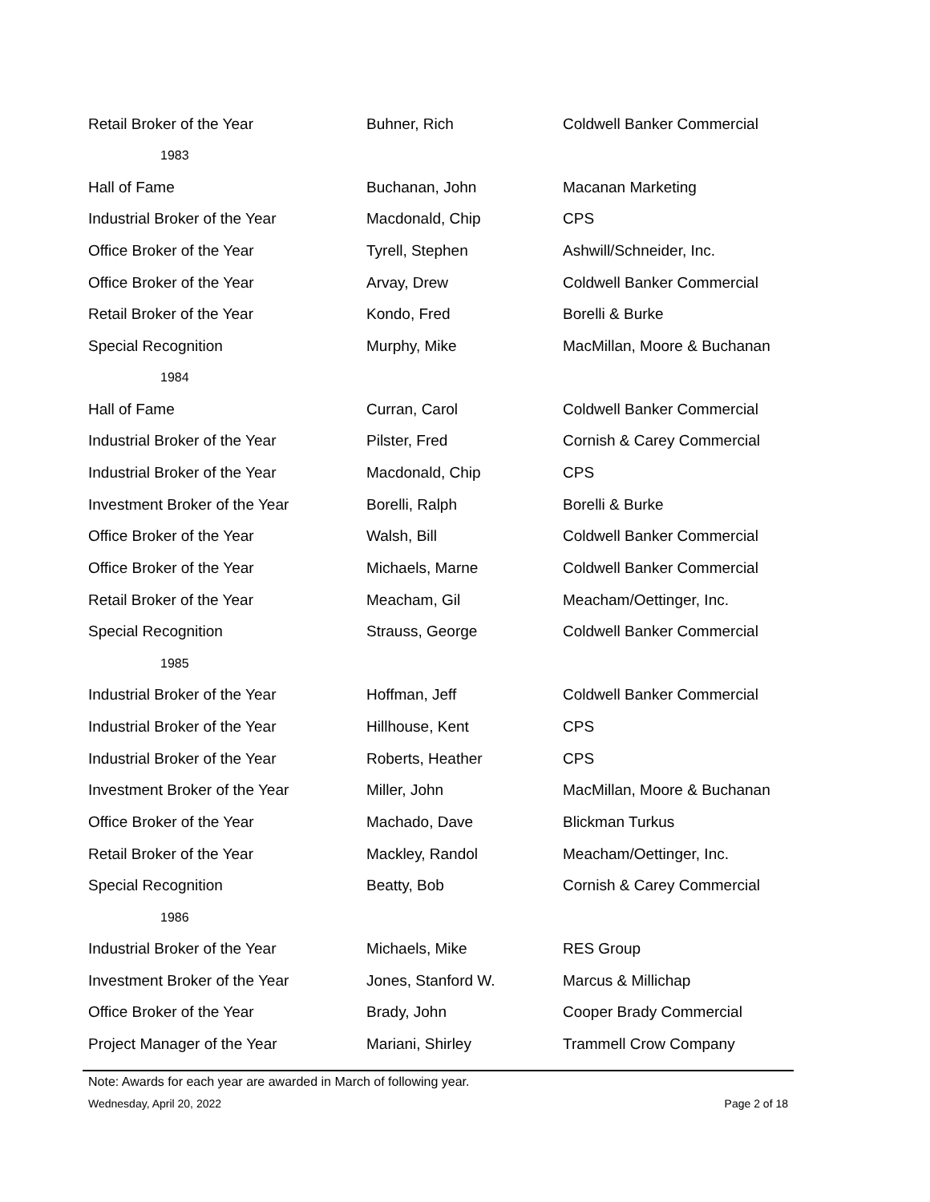| Retail Broker of the Year | Buhner, Rich | Coldwell Banker Commercial |
| 1983 | | |
| Hall of Fame | Buchanan, John | Macanan Marketing |
| Industrial Broker of the Year | Macdonald, Chip | CPS |
| Office Broker of the Year | Tyrell, Stephen | Ashwill/Schneider, Inc. |
| Office Broker of the Year | Arvay, Drew | Coldwell Banker Commercial |
| Retail Broker of the Year | Kondo, Fred | Borelli & Burke |
| Special Recognition | Murphy, Mike | MacMillan, Moore & Buchanan |
| 1984 | | |
| Hall of Fame | Curran, Carol | Coldwell Banker Commercial |
| Industrial Broker of the Year | Pilster, Fred | Cornish & Carey Commercial |
| Industrial Broker of the Year | Macdonald, Chip | CPS |
| Investment Broker of the Year | Borelli, Ralph | Borelli & Burke |
| Office Broker of the Year | Walsh, Bill | Coldwell Banker Commercial |
| Office Broker of the Year | Michaels, Marne | Coldwell Banker Commercial |
| Retail Broker of the Year | Meacham, Gil | Meacham/Oettinger, Inc. |
| Special Recognition | Strauss, George | Coldwell Banker Commercial |
| 1985 | | |
| Industrial Broker of the Year | Hoffman, Jeff | Coldwell Banker Commercial |
| Industrial Broker of the Year | Hillhouse, Kent | CPS |
| Industrial Broker of the Year | Roberts, Heather | CPS |
| Investment Broker of the Year | Miller, John | MacMillan, Moore & Buchanan |
| Office Broker of the Year | Machado, Dave | Blickman Turkus |
| Retail Broker of the Year | Mackley, Randol | Meacham/Oettinger, Inc. |
| Special Recognition | Beatty, Bob | Cornish & Carey Commercial |
| 1986 | | |
| Industrial Broker of the Year | Michaels, Mike | RES Group |
| Investment Broker of the Year | Jones, Stanford W. | Marcus & Millichap |
| Office Broker of the Year | Brady, John | Cooper Brady Commercial |
| Project Manager of the Year | Mariani, Shirley | Trammell Crow Company |
Note: Awards for each year are awarded in March of following year.
Wednesday, April 20, 2022 Page 2 of 18